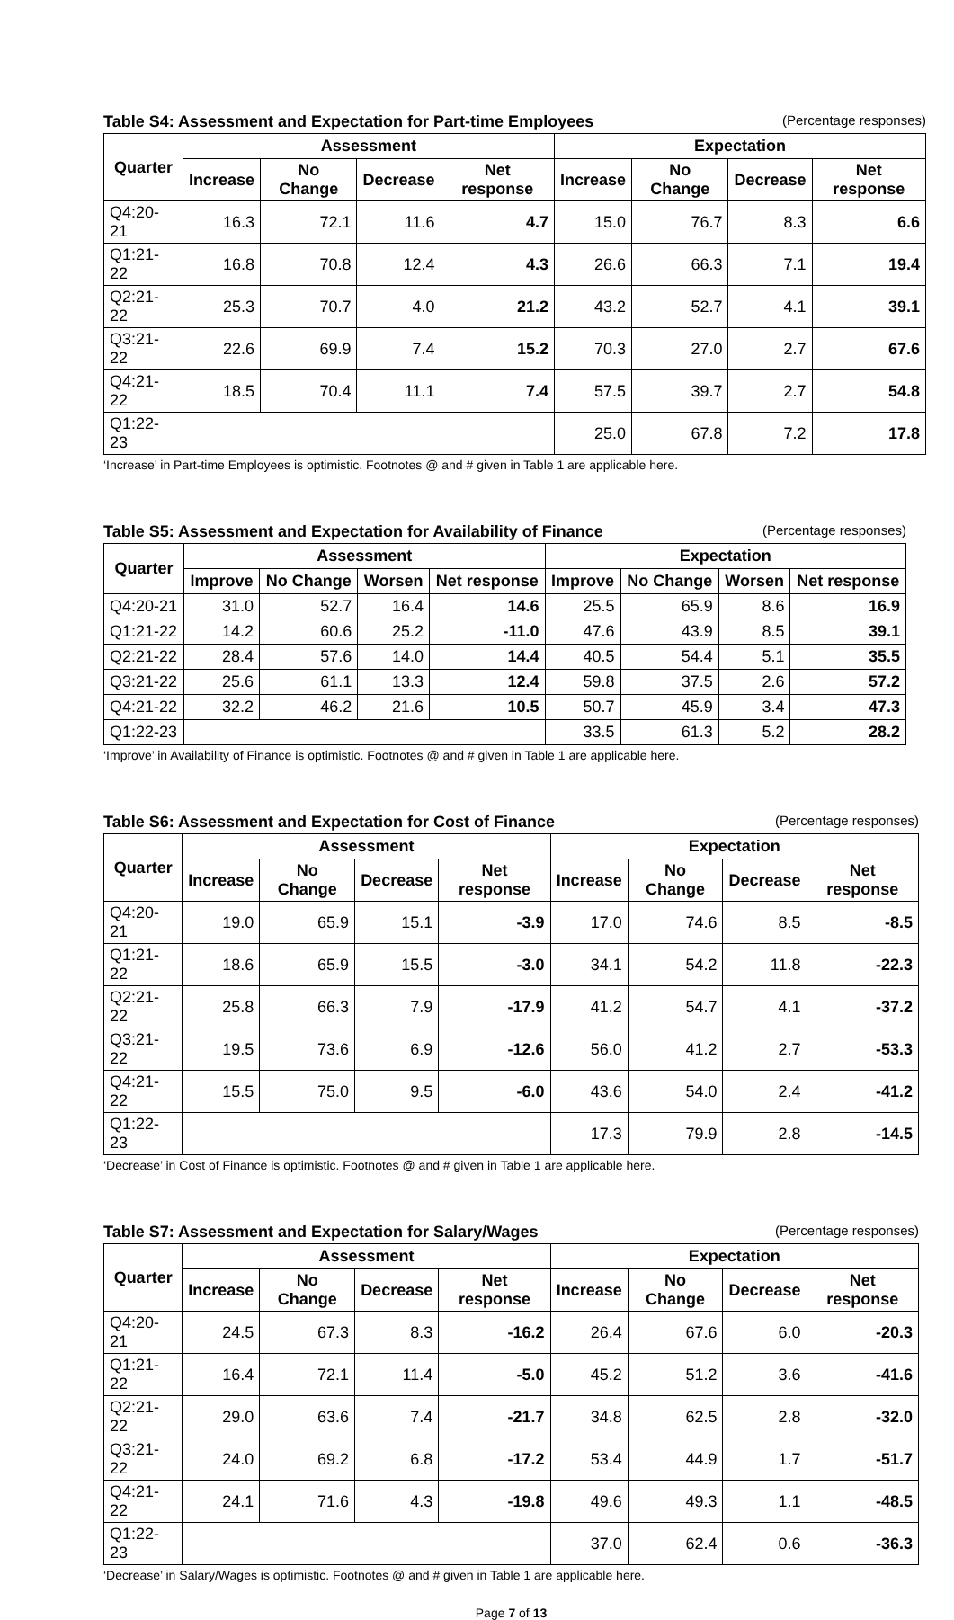Table S4: Assessment and Expectation for Part-time Employees (Percentage responses)
| Quarter | Assessment | | | | Expectation | | | |
| --- | --- | --- | --- | --- | --- | --- | --- | --- |
| | Increase | No Change | Decrease | Net response | Increase | No Change | Decrease | Net response |
| Q4:20-21 | 16.3 | 72.1 | 11.6 | 4.7 | 15.0 | 76.7 | 8.3 | 6.6 |
| Q1:21-22 | 16.8 | 70.8 | 12.4 | 4.3 | 26.6 | 66.3 | 7.1 | 19.4 |
| Q2:21-22 | 25.3 | 70.7 | 4.0 | 21.2 | 43.2 | 52.7 | 4.1 | 39.1 |
| Q3:21-22 | 22.6 | 69.9 | 7.4 | 15.2 | 70.3 | 27.0 | 2.7 | 67.6 |
| Q4:21-22 | 18.5 | 70.4 | 11.1 | 7.4 | 57.5 | 39.7 | 2.7 | 54.8 |
| Q1:22-23 | | | | | 25.0 | 67.8 | 7.2 | 17.8 |
‘Increase’ in Part-time Employees is optimistic. Footnotes @ and # given in Table 1 are applicable here.
Table S5: Assessment and Expectation for Availability of Finance (Percentage responses)
| Quarter | Assessment | | | | Expectation | | | |
| --- | --- | --- | --- | --- | --- | --- | --- | --- |
| | Improve | No Change | Worsen | Net response | Improve | No Change | Worsen | Net response |
| Q4:20-21 | 31.0 | 52.7 | 16.4 | 14.6 | 25.5 | 65.9 | 8.6 | 16.9 |
| Q1:21-22 | 14.2 | 60.6 | 25.2 | -11.0 | 47.6 | 43.9 | 8.5 | 39.1 |
| Q2:21-22 | 28.4 | 57.6 | 14.0 | 14.4 | 40.5 | 54.4 | 5.1 | 35.5 |
| Q3:21-22 | 25.6 | 61.1 | 13.3 | 12.4 | 59.8 | 37.5 | 2.6 | 57.2 |
| Q4:21-22 | 32.2 | 46.2 | 21.6 | 10.5 | 50.7 | 45.9 | 3.4 | 47.3 |
| Q1:22-23 | | | | | 33.5 | 61.3 | 5.2 | 28.2 |
‘Improve’ in Availability of Finance is optimistic. Footnotes @ and # given in Table 1 are applicable here.
Table S6: Assessment and Expectation for Cost of Finance (Percentage responses)
| Quarter | Assessment | | | | Expectation | | | |
| --- | --- | --- | --- | --- | --- | --- | --- | --- |
| | Increase | No Change | Decrease | Net response | Increase | No Change | Decrease | Net response |
| Q4:20-21 | 19.0 | 65.9 | 15.1 | -3.9 | 17.0 | 74.6 | 8.5 | -8.5 |
| Q1:21-22 | 18.6 | 65.9 | 15.5 | -3.0 | 34.1 | 54.2 | 11.8 | -22.3 |
| Q2:21-22 | 25.8 | 66.3 | 7.9 | -17.9 | 41.2 | 54.7 | 4.1 | -37.2 |
| Q3:21-22 | 19.5 | 73.6 | 6.9 | -12.6 | 56.0 | 41.2 | 2.7 | -53.3 |
| Q4:21-22 | 15.5 | 75.0 | 9.5 | -6.0 | 43.6 | 54.0 | 2.4 | -41.2 |
| Q1:22-23 | | | | | 17.3 | 79.9 | 2.8 | -14.5 |
‘Decrease’ in Cost of Finance is optimistic. Footnotes @ and # given in Table 1 are applicable here.
Table S7: Assessment and Expectation for Salary/Wages (Percentage responses)
| Quarter | Assessment | | | | Expectation | | | |
| --- | --- | --- | --- | --- | --- | --- | --- | --- |
| | Increase | No Change | Decrease | Net response | Increase | No Change | Decrease | Net response |
| Q4:20-21 | 24.5 | 67.3 | 8.3 | -16.2 | 26.4 | 67.6 | 6.0 | -20.3 |
| Q1:21-22 | 16.4 | 72.1 | 11.4 | -5.0 | 45.2 | 51.2 | 3.6 | -41.6 |
| Q2:21-22 | 29.0 | 63.6 | 7.4 | -21.7 | 34.8 | 62.5 | 2.8 | -32.0 |
| Q3:21-22 | 24.0 | 69.2 | 6.8 | -17.2 | 53.4 | 44.9 | 1.7 | -51.7 |
| Q4:21-22 | 24.1 | 71.6 | 4.3 | -19.8 | 49.6 | 49.3 | 1.1 | -48.5 |
| Q1:22-23 | | | | | 37.0 | 62.4 | 0.6 | -36.3 |
‘Decrease’ in Salary/Wages is optimistic. Footnotes @ and # given in Table 1 are applicable here.
Page 7 of 13